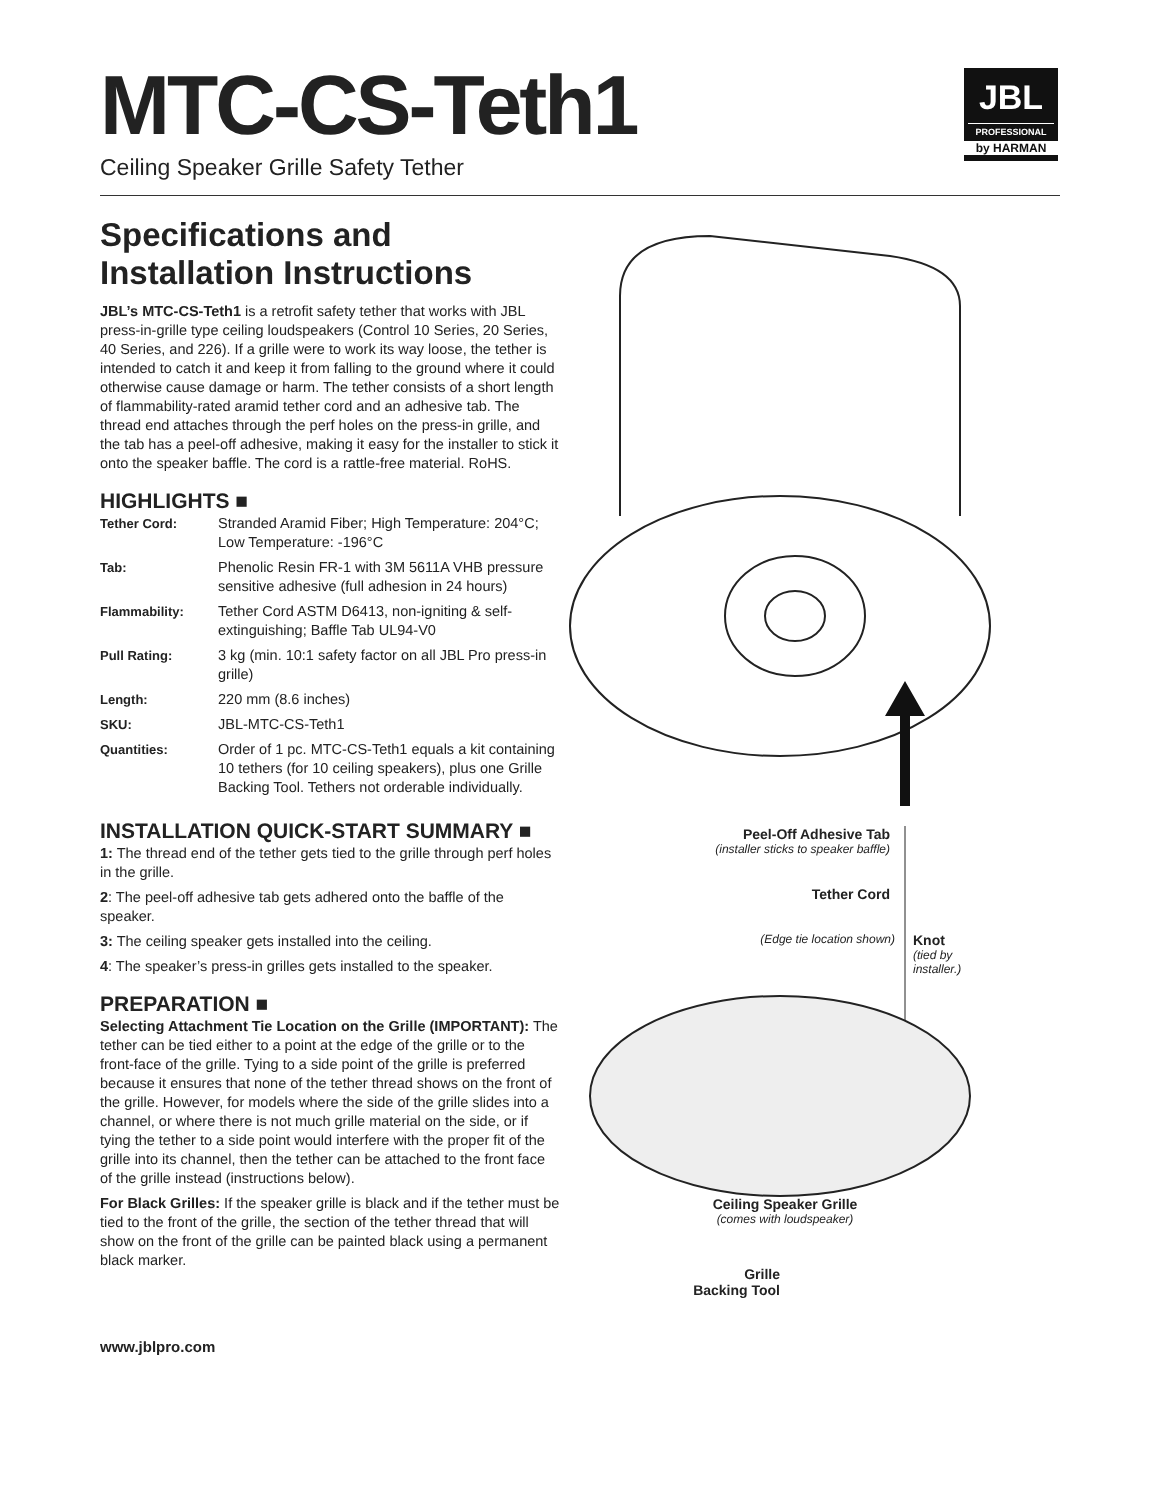MTC-CS-Teth1
Ceiling Speaker Grille Safety Tether
JBL
PROFESSIONAL
by HARMAN
Specifications and Installation Instructions
JBL’s MTC-CS-Teth1 is a retrofit safety tether that works with JBL press-in-grille type ceiling loudspeakers (Control 10 Series, 20 Series, 40 Series, and 226). If a grille were to work its way loose, the tether is intended to catch it and keep it from falling to the ground where it could otherwise cause damage or harm. The tether consists of a short length of flammability-rated aramid tether cord and an adhesive tab. The thread end attaches through the perf holes on the press-in grille, and the tab has a peel-off adhesive, making it easy for the installer to stick it onto the speaker baffle. The cord is a rattle-free material. RoHS.
HIGHLIGHTS ■
| Tether Cord: | Stranded Aramid Fiber; High Temperature: 204°C; Low Temperature: -196°C |
| Tab: | Phenolic Resin FR-1 with 3M 5611A VHB pressure sensitive adhesive (full adhesion in 24 hours) |
| Flammability: | Tether Cord ASTM D6413, non-igniting & self-extinguishing; Baffle Tab UL94-V0 |
| Pull Rating: | 3 kg (min. 10:1 safety factor on all JBL Pro press-in grille) |
| Length: | 220 mm (8.6 inches) |
| SKU: | JBL-MTC-CS-Teth1 |
| Quantities: | Order of 1 pc. MTC-CS-Teth1 equals a kit containing 10 tethers (for 10 ceiling speakers), plus one Grille Backing Tool. Tethers not orderable individually. |
INSTALLATION QUICK-START SUMMARY ■
1: The thread end of the tether gets tied to the grille through perf holes in the grille.
2: The peel-off adhesive tab gets adhered onto the baffle of the speaker.
3: The ceiling speaker gets installed into the ceiling.
4: The speaker’s press-in grilles gets installed to the speaker.
PREPARATION ■
Selecting Attachment Tie Location on the Grille (IMPORTANT): The tether can be tied either to a point at the edge of the grille or to the front-face of the grille. Tying to a side point of the grille is preferred because it ensures that none of the tether thread shows on the front of the grille. However, for models where the side of the grille slides into a channel, or where there is not much grille material on the side, or if tying the tether to a side point would interfere with the proper fit of the grille into its channel, then the tether can be attached to the front face of the grille instead (instructions below).
For Black Grilles: If the speaker grille is black and if the tether must be tied to the front of the grille, the section of the tether thread that will show on the front of the grille can be painted black using a permanent black marker.
Peel-Off Adhesive Tab
(installer sticks to speaker baffle)
Tether Cord
(Edge tie location shown)
Knot
(tied by
installer.)
Ceiling Speaker Grille
(comes with loudspeaker)
Grille
Backing Tool
www.jblpro.com